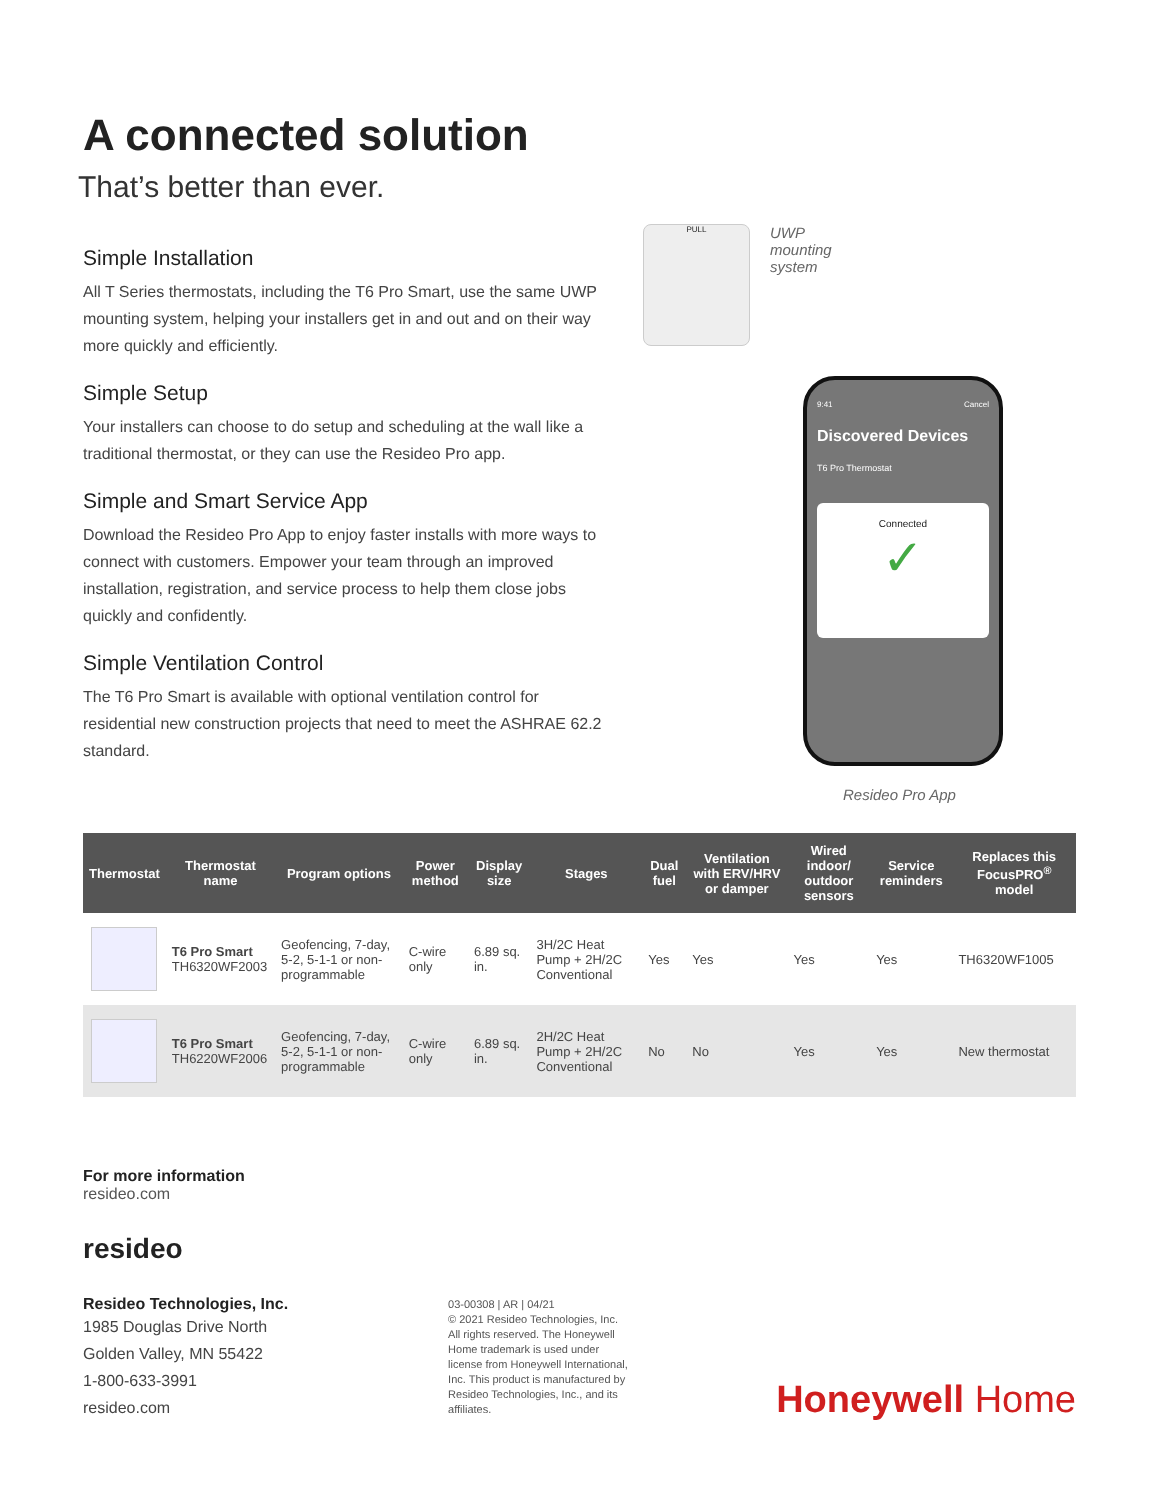A connected solution
That’s better than ever.
Simple Installation
All T Series thermostats, including the T6 Pro Smart, use the same UWP mounting system, helping your installers get in and out and on their way more quickly and efficiently.
Simple Setup
Your installers can choose to do setup and scheduling at the wall like a traditional thermostat, or they can use the Resideo Pro app.
Simple and Smart Service App
Download the Resideo Pro App to enjoy faster installs with more ways to connect with customers. Empower your team through an improved installation, registration, and service process to help them close jobs quickly and confidently.
Simple Ventilation Control
The T6 Pro Smart is available with optional ventilation control for residential new construction projects that need to meet the ASHRAE 62.2 standard.
PULL
UWP
mounting
system
9:41 Cancel
Discovered Devices
T6 Pro Thermostat
Connected
✓
Resideo Pro App
| Thermostat | Thermostat name | Program options | Power method | Display size | Stages | Dual fuel | Ventilation with ERV/HRV or damper | Wired indoor/ outdoor sensors | Service reminders | Replaces this FocusPRO<sup>®</sup> model |
| --- | --- | --- | --- | --- | --- | --- | --- | --- | --- | --- |
| | T6 Pro Smart TH6320WF2003 | Geofencing, 7-day, 5-2, 5-1-1 or non-programmable | C-wire only | 6.89 sq. in. | 3H/2C Heat Pump + 2H/2C Conventional | Yes | Yes | Yes | Yes | TH6320WF1005 |
| | T6 Pro Smart TH6220WF2006 | Geofencing, 7-day, 5-2, 5-1-1 or non-programmable | C-wire only | 6.89 sq. in. | 2H/2C Heat Pump + 2H/2C Conventional | No | No | Yes | Yes | New thermostat |
For more information
resideo.com
resideo
Resideo Technologies, Inc.
1985 Douglas Drive North
Golden Valley, MN 55422
1-800-633-3991
resideo.com
03-00308 | AR | 04/21
© 2021 Resideo Technologies, Inc. All rights reserved. The Honeywell Home trademark is used under license from Honeywell International, Inc. This product is manufactured by Resideo Technologies, Inc., and its affiliates.
Honeywell Home